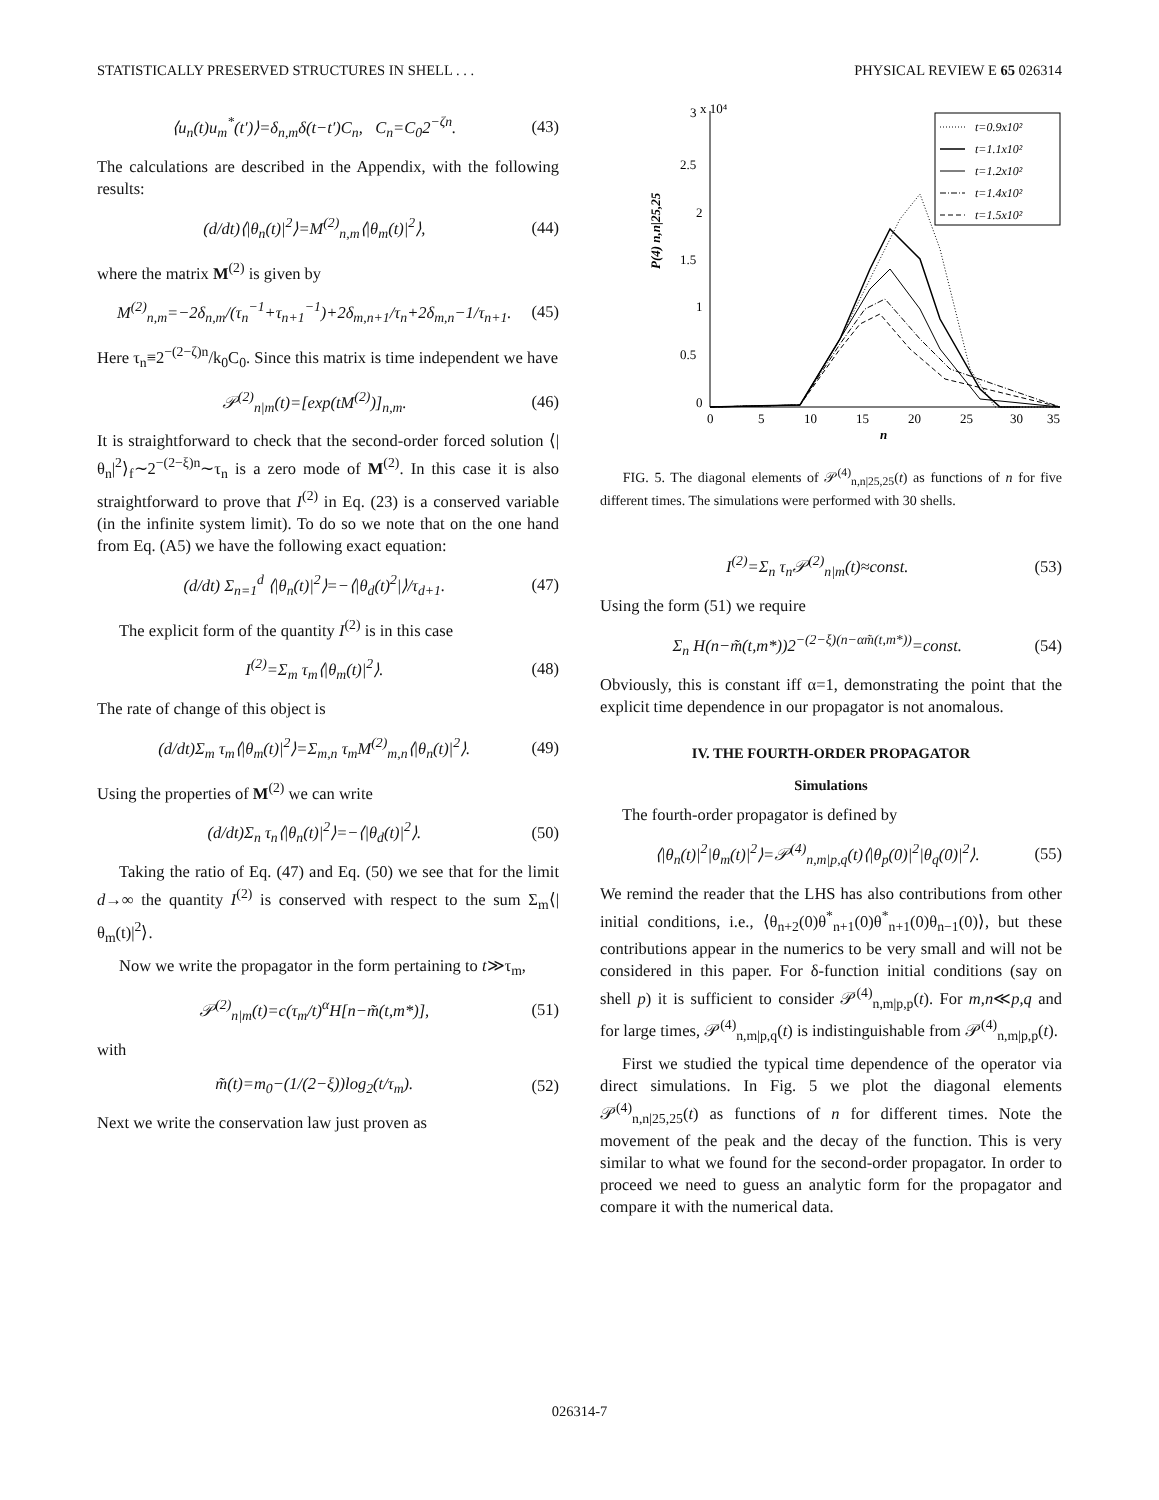STATISTICALLY PRESERVED STRUCTURES IN SHELL . . . PHYSICAL REVIEW E 65 026314
⟨u<sub>n</sub>(t)u<sub>m</sub><sup>*</sup>(t′)⟩=δ<sub>n,m</sub>δ(t−t′)C<sub>n</sub>, C<sub>n</sub>=C<sub>0</sub>2<sup>−ζn</sup>. (43)
The calculations are described in the Appendix, with the following results:
(d/dt)⟨|θ<sub>n</sub>(t)|<sup>2</sup>⟩=M<sup>(2)</sup><sub>n,m</sub>⟨|θ<sub>m</sub>(t)|<sup>2</sup>⟩, (44)
where the matrix M<sup>(2)</sup> is given by
M<sup>(2)</sup><sub>n,m</sub>=−2δ<sub>n,m</sub>/(τ<sub>n</sub><sup>−1</sup>+τ<sub>n+1</sub><sup>−1</sup>)+2δ<sub>m,n+1</sub>/τ<sub>n</sub>+2δ<sub>m,n</sub>−1/τ<sub>n+1</sub>. (45)
Here τ<sub>n</sub>≡2<sup>−(2−ζ)n</sup>/k<sub>0</sub>C<sub>0</sub>. Since this matrix is time independent we have
𝒫<sup>(2)</sup><sub>n|m</sub>(t)=[exp(tM<sup>(2)</sup>)]<sub>n,m</sub>. (46)
It is straightforward to check that the second-order forced solution ⟨|θ<sub>n</sub>|<sup>2</sup>⟩<sub>f</sub>∼2<sup>−(2−ξ)n</sup>∼τ<sub>n</sub> is a zero mode of M<sup>(2)</sup>. In this case it is also straightforward to prove that I<sup>(2)</sup> in Eq. (23) is a conserved variable (in the infinite system limit). To do so we note that on the one hand from Eq. (A5) we have the following exact equation:
(d/dt) Σ<sub>n=1</sub><sup>d</sup> ⟨|θ<sub>n</sub>(t)|<sup>2</sup>⟩=−⟨|θ<sub>d</sub>(t)<sup>2</sup>|⟩/τ<sub>d+1</sub>. (47)
The explicit form of the quantity I<sup>(2)</sup> is in this case
I<sup>(2)</sup>=Σ<sub>m</sub> τ<sub>m</sub>⟨|θ<sub>m</sub>(t)|<sup>2</sup>⟩. (48)
The rate of change of this object is
(d/dt)Σ<sub>m</sub> τ<sub>m</sub>⟨|θ<sub>m</sub>(t)|<sup>2</sup>⟩=Σ<sub>m,n</sub> τ<sub>m</sub>M<sup>(2)</sup><sub>m,n</sub>⟨|θ<sub>n</sub>(t)|<sup>2</sup>⟩. (49)
Using the properties of M<sup>(2)</sup> we can write
(d/dt)Σ<sub>n</sub> τ<sub>n</sub>⟨|θ<sub>n</sub>(t)|<sup>2</sup>⟩=−⟨|θ<sub>d</sub>(t)|<sup>2</sup>⟩. (50)
Taking the ratio of Eq. (47) and Eq. (50) we see that for the limit d→∞ the quantity I<sup>(2)</sup> is conserved with respect to the sum Σ<sub>m</sub>⟨|θ<sub>m</sub>(t)|<sup>2</sup>⟩.
Now we write the propagator in the form pertaining to t≫τ<sub>m</sub>,
𝒫<sup>(2)</sup><sub>n|m</sub>(t)=c(τ<sub>m</sub>/t)<sup>α</sup>H[n−m̃(t,m*)], (51)
with
m̃(t)=m<sub>0</sub>−(1/(2−ξ))log<sub>2</sub>(t/τ<sub>m</sub>). (52)
Next we write the conservation law just proven as
3
x 10⁴
2.5
2
1.5
1
0.5
0
0
5
10
15
20
25
30
35
n
P(4) n,n|25,25
t=0.9x10²
t=1.1x10²
t=1.2x10²
t=1.4x10²
t=1.5x10²
FIG. 5. The diagonal elements of 𝒫<sup>(4)</sup><sub>n,n|25,25</sub>(t) as functions of n for five different times. The simulations were performed with 30 shells.
I<sup>(2)</sup>=Σ<sub>n</sub> τ<sub>n</sub>𝒫<sup>(2)</sup><sub>n|m</sub>(t)≈const. (53)
Using the form (51) we require
Σ<sub>n</sub> H(n−m̃(t,m*))2<sup>−(2−ξ)(n−αm̃(t,m*))</sup>=const. (54)
Obviously, this is constant iff α=1, demonstrating the point that the explicit time dependence in our propagator is not anomalous.
IV. THE FOURTH-ORDER PROPAGATOR
Simulations
The fourth-order propagator is defined by
⟨|θ<sub>n</sub>(t)|<sup>2</sup>|θ<sub>m</sub>(t)|<sup>2</sup>⟩=𝒫<sup>(4)</sup><sub>n,m|p,q</sub>(t)⟨|θ<sub>p</sub>(0)|<sup>2</sup>|θ<sub>q</sub>(0)|<sup>2</sup>⟩. (55)
We remind the reader that the LHS has also contributions from other initial conditions, i.e., ⟨θ<sub>n+2</sub>(0)θ<sup>*</sup><sub>n+1</sub>(0)θ<sup>*</sup><sub>n+1</sub>(0)θ<sub>n−1</sub>(0)⟩, but these contributions appear in the numerics to be very small and will not be considered in this paper. For δ-function initial conditions (say on shell p) it is sufficient to consider 𝒫<sup>(4)</sup><sub>n,m|p,p</sub>(t). For m,n≪p,q and for large times, 𝒫<sup>(4)</sup><sub>n,m|p,q</sub>(t) is indistinguishable from 𝒫<sup>(4)</sup><sub>n,m|p,p</sub>(t).
First we studied the typical time dependence of the operator via direct simulations. In Fig. 5 we plot the diagonal elements 𝒫<sup>(4)</sup><sub>n,n|25,25</sub>(t) as functions of n for different times. Note the movement of the peak and the decay of the function. This is very similar to what we found for the second-order propagator. In order to proceed we need to guess an analytic form for the propagator and compare it with the numerical data.
026314-7